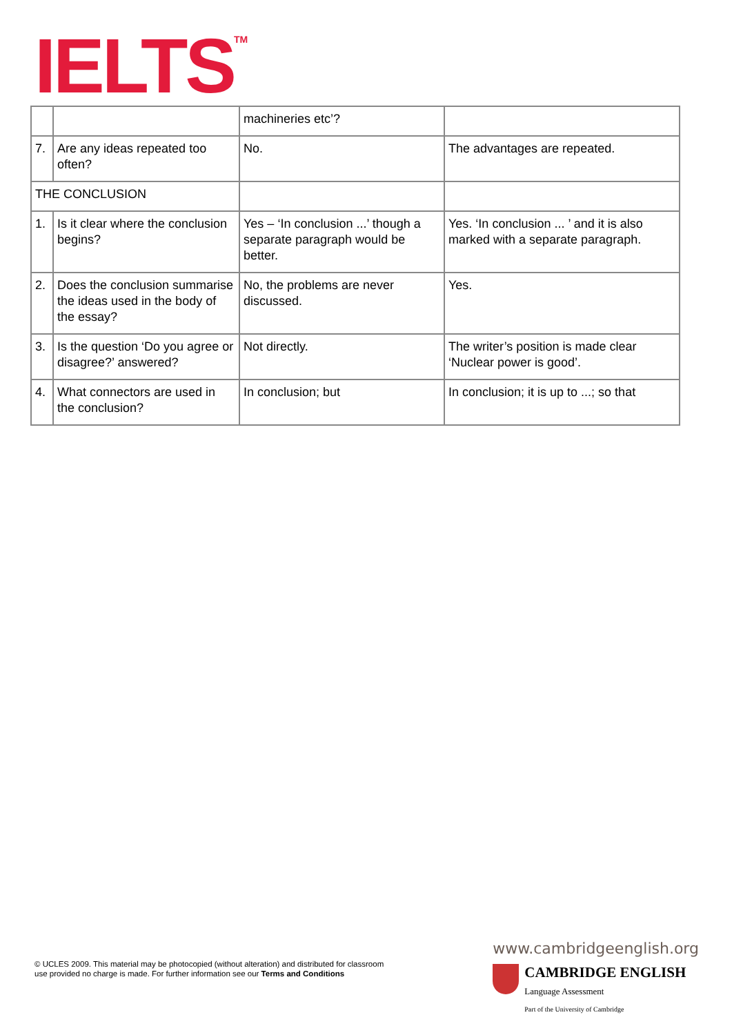IELTS<sup>TM</sup>
| | | machineries etc’? | |
| 7. | Are any ideas repeated too often? | No. | The advantages are repeated. |
| THE CONCLUSION | | | |
| 1. | Is it clear where the conclusion begins? | Yes – ‘In conclusion ...’ though a separate paragraph would be better. | Yes. ‘In conclusion ... ’ and it is also marked with a separate paragraph. |
| 2. | Does the conclusion summarise the ideas used in the body of the essay? | No, the problems are never discussed. | Yes. |
| 3. | Is the question ‘Do you agree or disagree?’ answered? | Not directly. | The writer’s position is made clear ‘Nuclear power is good’. |
| 4. | What connectors are used in the conclusion? | In conclusion; but | In conclusion; it is up to ...; so that |
© UCLES 2009. This material may be photocopied (without alteration) and distributed for classroom
use provided no charge is made. For further information see our Terms and Conditions
www.cambridgeenglish.org
CAMBRIDGE ENGLISH
Language Assessment
Part of the University of Cambridge